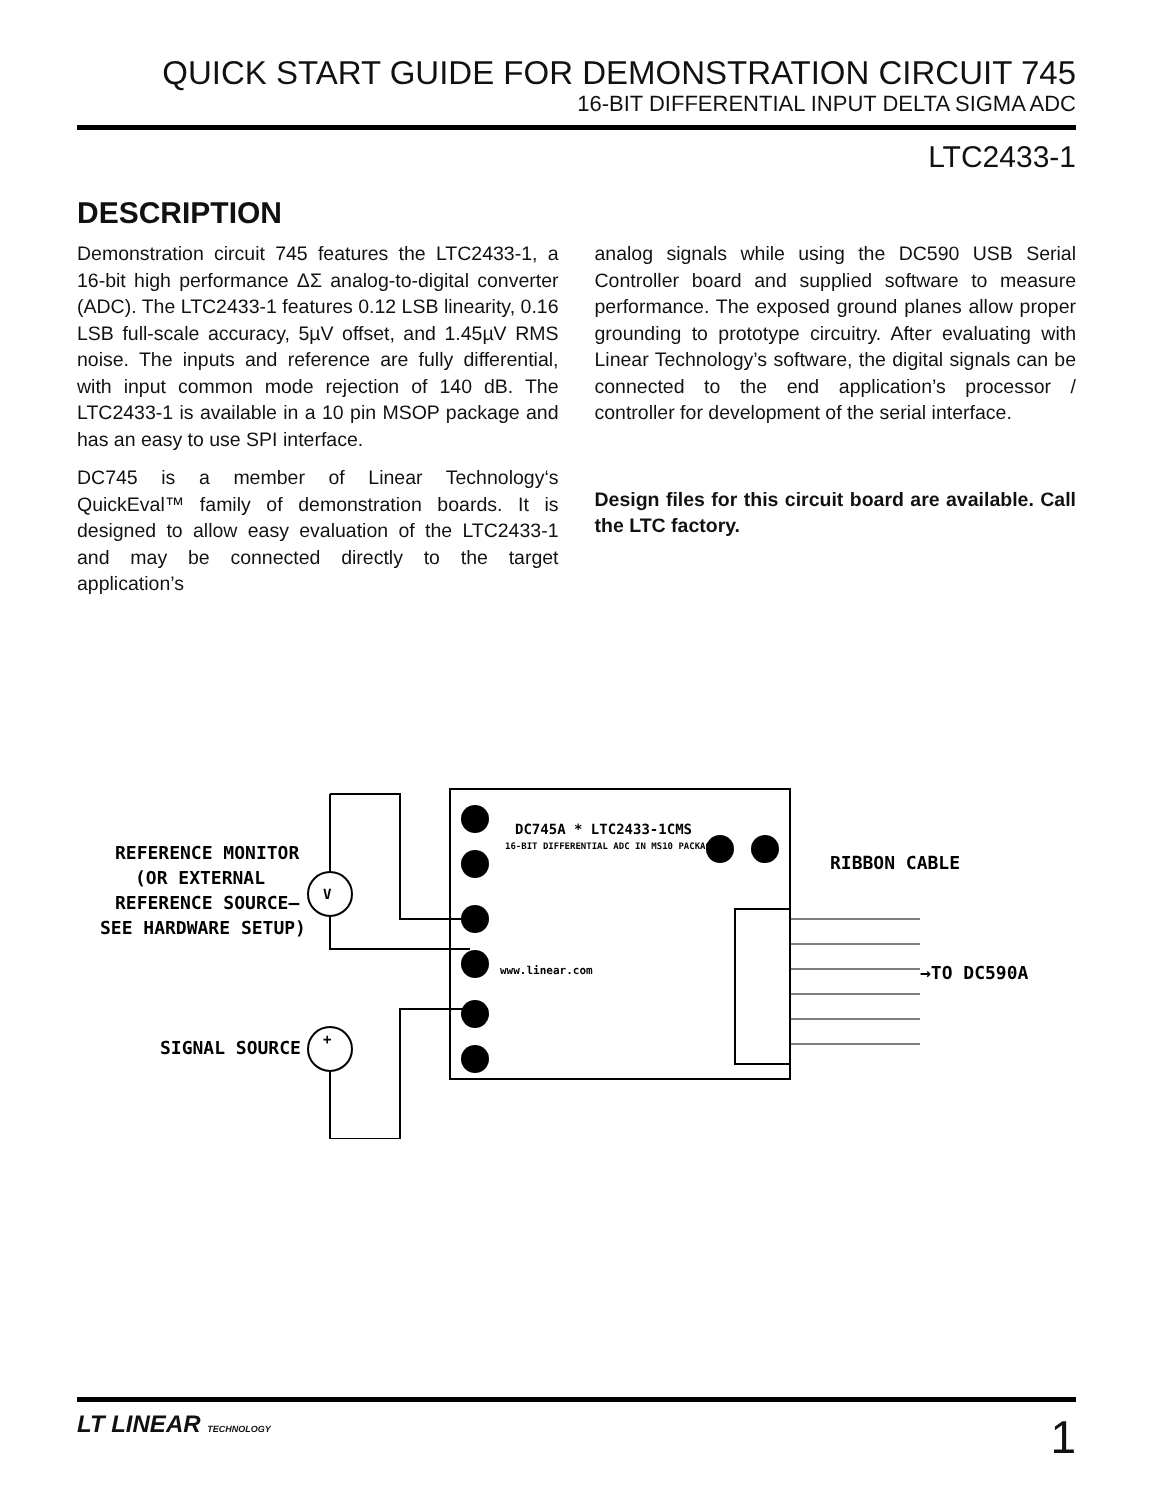QUICK START GUIDE FOR DEMONSTRATION CIRCUIT 745
16-BIT DIFFERENTIAL INPUT DELTA SIGMA ADC
LTC2433-1
DESCRIPTION
Demonstration circuit 745 features the LTC2433-1, a 16-bit high performance ΔΣ analog-to-digital converter (ADC). The LTC2433-1 features 0.12 LSB linearity, 0.16 LSB full-scale accuracy, 5µV offset, and 1.45µV RMS noise. The inputs and reference are fully differential, with input common mode rejection of 140 dB. The LTC2433-1 is available in a 10 pin MSOP package and has an easy to use SPI interface.
DC745 is a member of Linear Technology‘s QuickEval™ family of demonstration boards. It is designed to allow easy evaluation of the LTC2433-1 and may be connected directly to the target application’s
analog signals while using the DC590 USB Serial Controller board and supplied software to measure performance. The exposed ground planes allow proper grounding to prototype circuitry. After evaluating with Linear Technology’s software, the digital signals can be connected to the end application’s processor / controller for development of the serial interface.
Design files for this circuit board are available. Call the LTC factory.
V
+
REFERENCE MONITOR
(OR EXTERNAL
REFERENCE SOURCE–
SEE HARDWARE SETUP)
SIGNAL SOURCE
DC745A * LTC2433-1CMS
16-BIT DIFFERENTIAL ADC IN MS10 PACKAGE
www.linear.com
RIBBON CABLE
→TO DC590A
LT LINEAR TECHNOLOGY
1